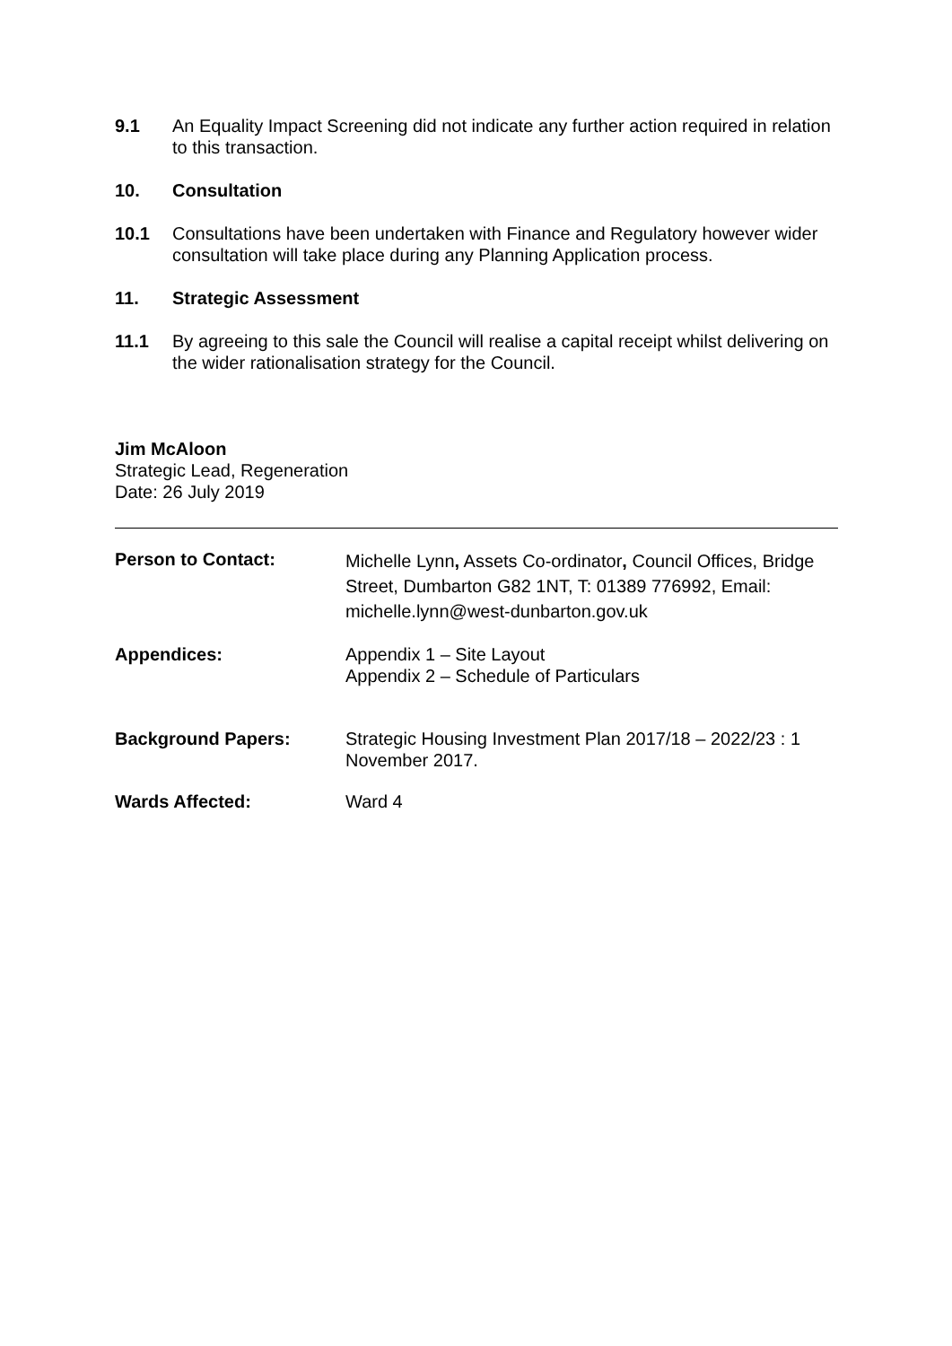9.1 An Equality Impact Screening did not indicate any further action required in relation to this transaction.
10. Consultation
10.1 Consultations have been undertaken with Finance and Regulatory however wider consultation will take place during any Planning Application process.
11. Strategic Assessment
11.1 By agreeing to this sale the Council will realise a capital receipt whilst delivering on the wider rationalisation strategy for the Council.
Jim McAloon
Strategic Lead, Regeneration
Date: 26 July 2019
| Person to Contact: | Michelle Lynn , Assets Co-ordinator , Council Offices, Bridge Street, Dumbarton G82 1NT, T: 01389 776992, Email: michelle.lynn@west-dunbarton.gov.uk |
| Appendices: | Appendix 1 – Site Layout Appendix 2 – Schedule of Particulars |
| Background Papers: | Strategic Housing Investment Plan 2017/18 – 2022/23 : 1 November 2017. |
| Wards Affected: | Ward 4 |